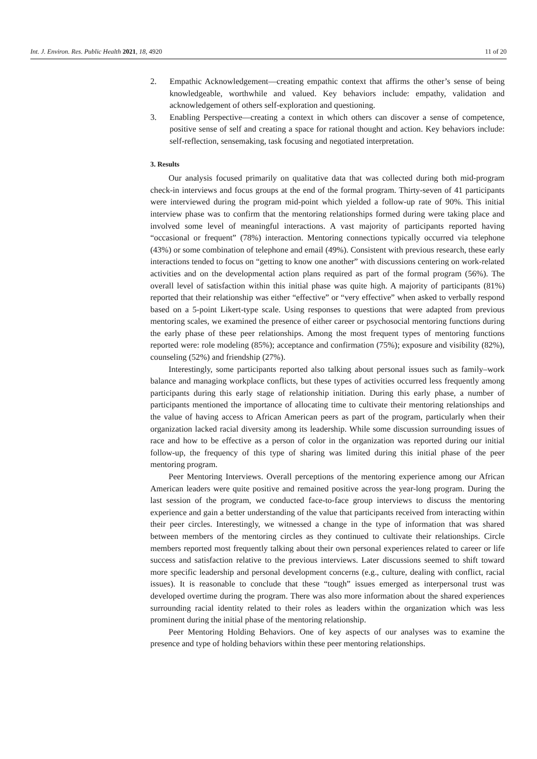Int. J. Environ. Res. Public Health 2021, 18, 4920 11 of 20
2. Empathic Acknowledgement—creating empathic context that affirms the other’s sense of being knowledgeable, worthwhile and valued. Key behaviors include: empathy, validation and acknowledgement of others self-exploration and questioning.
3. Enabling Perspective—creating a context in which others can discover a sense of competence, positive sense of self and creating a space for rational thought and action. Key behaviors include: self-reflection, sensemaking, task focusing and negotiated interpretation.
3. Results
Our analysis focused primarily on qualitative data that was collected during both mid-program check-in interviews and focus groups at the end of the formal program. Thirty-seven of 41 participants were interviewed during the program mid-point which yielded a follow-up rate of 90%. This initial interview phase was to confirm that the mentoring relationships formed during were taking place and involved some level of meaningful interactions. A vast majority of participants reported having “occasional or frequent” (78%) interaction. Mentoring connections typically occurred via telephone (43%) or some combination of telephone and email (49%). Consistent with previous research, these early interactions tended to focus on “getting to know one another” with discussions centering on work-related activities and on the developmental action plans required as part of the formal program (56%). The overall level of satisfaction within this initial phase was quite high. A majority of participants (81%) reported that their relationship was either “effective” or “very effective” when asked to verbally respond based on a 5-point Likert-type scale. Using responses to questions that were adapted from previous mentoring scales, we examined the presence of either career or psychosocial mentoring functions during the early phase of these peer relationships. Among the most frequent types of mentoring functions reported were: role modeling (85%); acceptance and confirmation (75%); exposure and visibility (82%), counseling (52%) and friendship (27%).
Interestingly, some participants reported also talking about personal issues such as family–work balance and managing workplace conflicts, but these types of activities occurred less frequently among participants during this early stage of relationship initiation. During this early phase, a number of participants mentioned the importance of allocating time to cultivate their mentoring relationships and the value of having access to African American peers as part of the program, particularly when their organization lacked racial diversity among its leadership. While some discussion surrounding issues of race and how to be effective as a person of color in the organization was reported during our initial follow-up, the frequency of this type of sharing was limited during this initial phase of the peer mentoring program.
Peer Mentoring Interviews. Overall perceptions of the mentoring experience among our African American leaders were quite positive and remained positive across the year-long program. During the last session of the program, we conducted face-to-face group interviews to discuss the mentoring experience and gain a better understanding of the value that participants received from interacting within their peer circles. Interestingly, we witnessed a change in the type of information that was shared between members of the mentoring circles as they continued to cultivate their relationships. Circle members reported most frequently talking about their own personal experiences related to career or life success and satisfaction relative to the previous interviews. Later discussions seemed to shift toward more specific leadership and personal development concerns (e.g., culture, dealing with conflict, racial issues). It is reasonable to conclude that these “tough” issues emerged as interpersonal trust was developed overtime during the program. There was also more information about the shared experiences surrounding racial identity related to their roles as leaders within the organization which was less prominent during the initial phase of the mentoring relationship.
Peer Mentoring Holding Behaviors. One of key aspects of our analyses was to examine the presence and type of holding behaviors within these peer mentoring relationships.